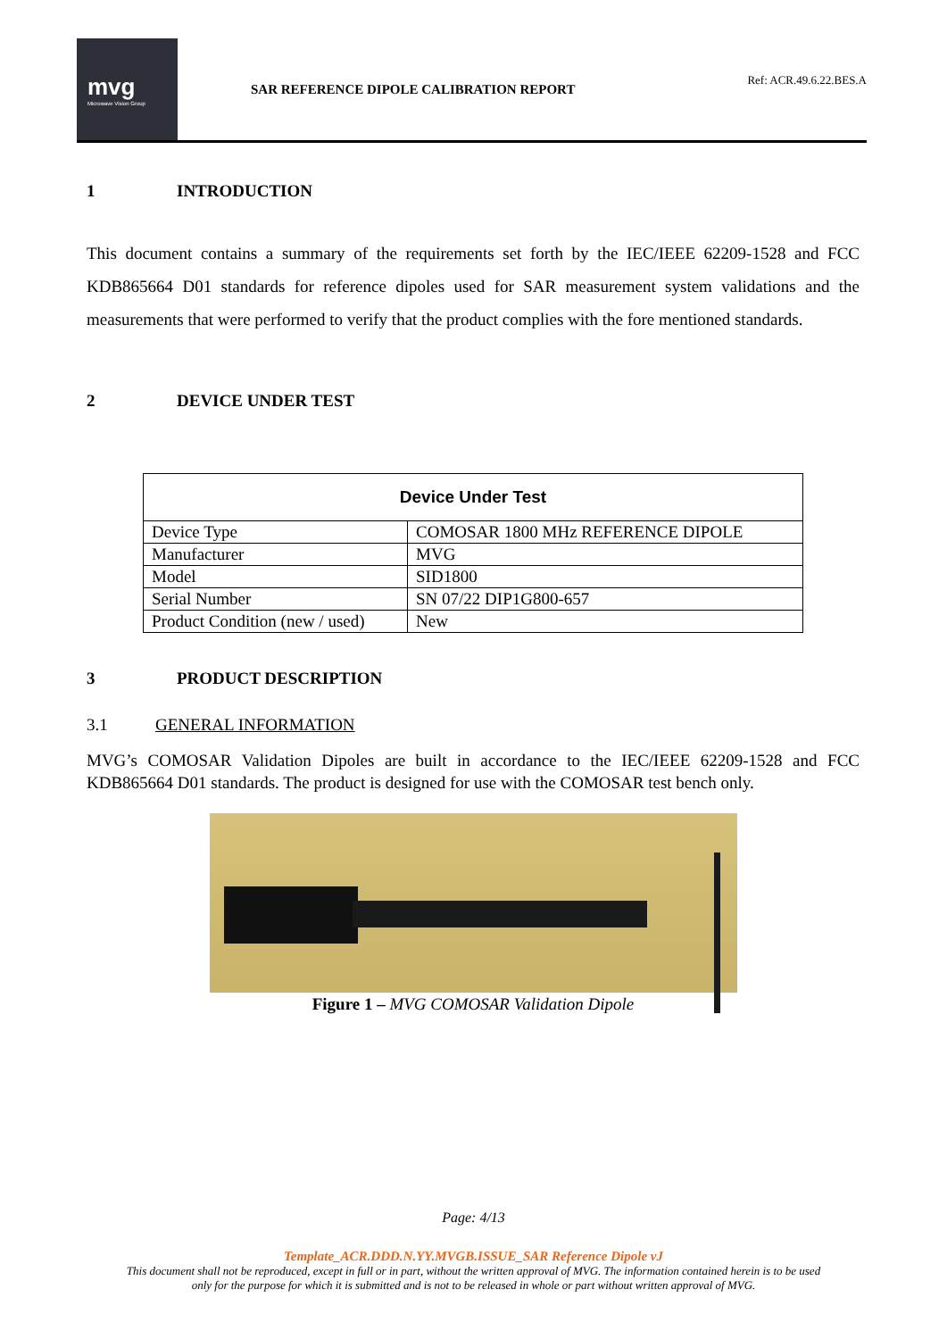mvg
Microwave Vision Group
SAR REFERENCE DIPOLE CALIBRATION REPORT
Ref: ACR.49.6.22.BES.A
1 INTRODUCTION
This document contains a summary of the requirements set forth by the IEC/IEEE 62209-1528 and FCC KDB865664 D01 standards for reference dipoles used for SAR measurement system validations and the measurements that were performed to verify that the product complies with the fore mentioned standards.
2 DEVICE UNDER TEST
| Device Under Test | |
| --- | --- |
| Device Type | COMOSAR 1800 MHz REFERENCE DIPOLE |
| Manufacturer | MVG |
| Model | SID1800 |
| Serial Number | SN 07/22 DIP1G800-657 |
| Product Condition (new / used) | New |
3 PRODUCT DESCRIPTION
3.1 GENERAL INFORMATION
MVG’s COMOSAR Validation Dipoles are built in accordance to the IEC/IEEE 62209-1528 and FCC KDB865664 D01 standards. The product is designed for use with the COMOSAR test bench only.
Figure 1 – MVG COMOSAR Validation Dipole
Page: 4/13
Template_ACR.DDD.N.YY.MVGB.ISSUE_SAR Reference Dipole vJ
This document shall not be reproduced, except in full or in part, without the written approval of MVG. The information contained herein is to be used
only for the purpose for which it is submitted and is not to be released in whole or part without written approval of MVG.